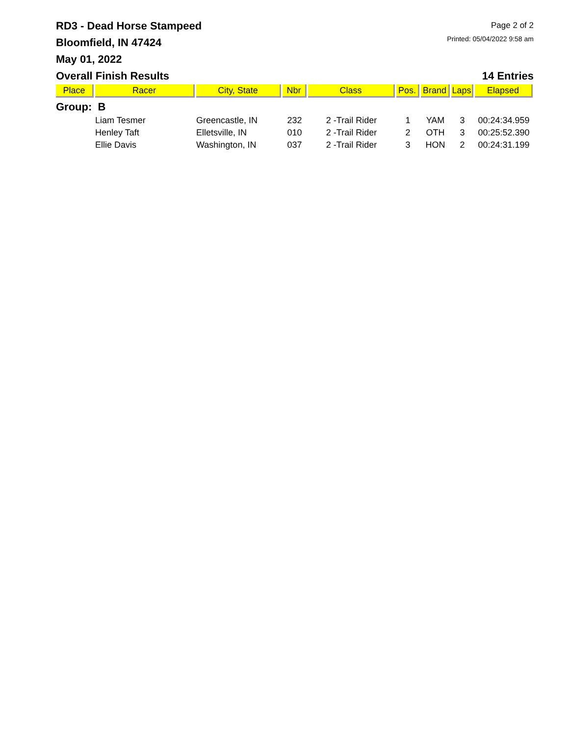RD3 - Dead Horse Stampeed
Bloomfield, IN 47424
May 01, 2022
Page 2 of 2
Printed: 05/04/2022 9:58 am
Overall Finish Results 14 Entries
| Place | Racer | City, State | Nbr | Class | Pos. | Brand | Laps | Elapsed |
| --- | --- | --- | --- | --- | --- | --- | --- | --- |
| Group: B | | | | | | | | |
| | Liam Tesmer | Greencastle, IN | 232 | 2 -Trail Rider | 1 | YAM | 3 | 00:24:34.959 |
| | Henley Taft | Elletsville, IN | 010 | 2 -Trail Rider | 2 | OTH | 3 | 00:25:52.390 |
| | Ellie Davis | Washington, IN | 037 | 2 -Trail Rider | 3 | HON | 2 | 00:24:31.199 |